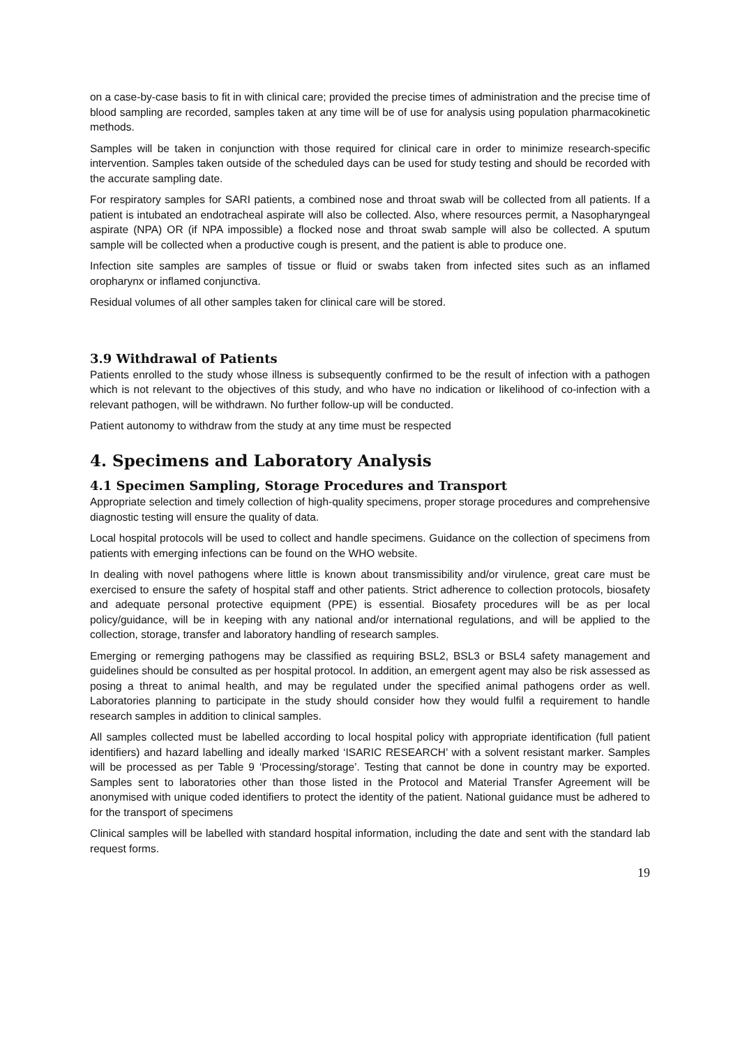on a case-by-case basis to fit in with clinical care; provided the precise times of administration and the precise time of blood sampling are recorded, samples taken at any time will be of use for analysis using population pharmacokinetic methods.
Samples will be taken in conjunction with those required for clinical care in order to minimize research-specific intervention. Samples taken outside of the scheduled days can be used for study testing and should be recorded with the accurate sampling date.
For respiratory samples for SARI patients, a combined nose and throat swab will be collected from all patients. If a patient is intubated an endotracheal aspirate will also be collected. Also, where resources permit, a Nasopharyngeal aspirate (NPA) OR (if NPA impossible) a flocked nose and throat swab sample will also be collected. A sputum sample will be collected when a productive cough is present, and the patient is able to produce one.
Infection site samples are samples of tissue or fluid or swabs taken from infected sites such as an inflamed oropharynx or inflamed conjunctiva.
Residual volumes of all other samples taken for clinical care will be stored.
3.9 Withdrawal of Patients
Patients enrolled to the study whose illness is subsequently confirmed to be the result of infection with a pathogen which is not relevant to the objectives of this study, and who have no indication or likelihood of co-infection with a relevant pathogen, will be withdrawn. No further follow-up will be conducted.
Patient autonomy to withdraw from the study at any time must be respected
4. Specimens and Laboratory Analysis
4.1 Specimen Sampling, Storage Procedures and Transport
Appropriate selection and timely collection of high-quality specimens, proper storage procedures and comprehensive diagnostic testing will ensure the quality of data.
Local hospital protocols will be used to collect and handle specimens. Guidance on the collection of specimens from patients with emerging infections can be found on the WHO website.
In dealing with novel pathogens where little is known about transmissibility and/or virulence, great care must be exercised to ensure the safety of hospital staff and other patients. Strict adherence to collection protocols, biosafety and adequate personal protective equipment (PPE) is essential. Biosafety procedures will be as per local policy/guidance, will be in keeping with any national and/or international regulations, and will be applied to the collection, storage, transfer and laboratory handling of research samples.
Emerging or remerging pathogens may be classified as requiring BSL2, BSL3 or BSL4 safety management and guidelines should be consulted as per hospital protocol. In addition, an emergent agent may also be risk assessed as posing a threat to animal health, and may be regulated under the specified animal pathogens order as well. Laboratories planning to participate in the study should consider how they would fulfil a requirement to handle research samples in addition to clinical samples.
All samples collected must be labelled according to local hospital policy with appropriate identification (full patient identifiers) and hazard labelling and ideally marked ‘ISARIC RESEARCH’ with a solvent resistant marker. Samples will be processed as per Table 9 ‘Processing/storage’. Testing that cannot be done in country may be exported. Samples sent to laboratories other than those listed in the Protocol and Material Transfer Agreement will be anonymised with unique coded identifiers to protect the identity of the patient. National guidance must be adhered to for the transport of specimens
Clinical samples will be labelled with standard hospital information, including the date and sent with the standard lab request forms.
19